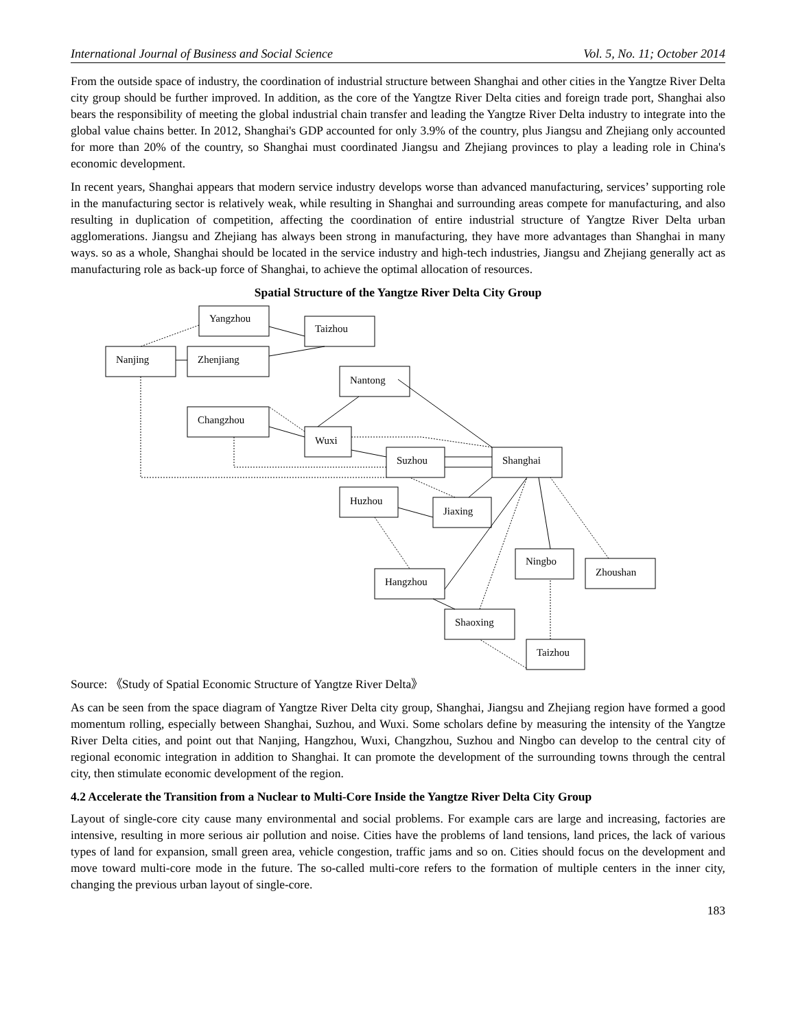International Journal of Business and Social Science Vol. 5, No. 11; October 2014
From the outside space of industry, the coordination of industrial structure between Shanghai and other cities in the Yangtze River Delta city group should be further improved. In addition, as the core of the Yangtze River Delta cities and foreign trade port, Shanghai also bears the responsibility of meeting the global industrial chain transfer and leading the Yangtze River Delta industry to integrate into the global value chains better. In 2012, Shanghai's GDP accounted for only 3.9% of the country, plus Jiangsu and Zhejiang only accounted for more than 20% of the country, so Shanghai must coordinated Jiangsu and Zhejiang provinces to play a leading role in China's economic development.
In recent years, Shanghai appears that modern service industry develops worse than advanced manufacturing, services’ supporting role in the manufacturing sector is relatively weak, while resulting in Shanghai and surrounding areas compete for manufacturing, and also resulting in duplication of competition, affecting the coordination of entire industrial structure of Yangtze River Delta urban agglomerations. Jiangsu and Zhejiang has always been strong in manufacturing, they have more advantages than Shanghai in many ways. so as a whole, Shanghai should be located in the service industry and high-tech industries, Jiangsu and Zhejiang generally act as manufacturing role as back-up force of Shanghai, to achieve the optimal allocation of resources.
Spatial Structure of the Yangtze River Delta City Group
Yangzhou
Taizhou
Nanjing
Zhenjiang
Nantong
Changzhou
Wuxi
Suzhou
Shanghai
Huzhou
Jiaxing
Ningbo
Zhoushan
Hangzhou
Shaoxing
Taizhou
Source: 《Study of Spatial Economic Structure of Yangtze River Delta》
As can be seen from the space diagram of Yangtze River Delta city group, Shanghai, Jiangsu and Zhejiang region have formed a good momentum rolling, especially between Shanghai, Suzhou, and Wuxi. Some scholars define by measuring the intensity of the Yangtze River Delta cities, and point out that Nanjing, Hangzhou, Wuxi, Changzhou, Suzhou and Ningbo can develop to the central city of regional economic integration in addition to Shanghai. It can promote the development of the surrounding towns through the central city, then stimulate economic development of the region.
4.2 Accelerate the Transition from a Nuclear to Multi-Core Inside the Yangtze River Delta City Group
Layout of single-core city cause many environmental and social problems. For example cars are large and increasing, factories are intensive, resulting in more serious air pollution and noise. Cities have the problems of land tensions, land prices, the lack of various types of land for expansion, small green area, vehicle congestion, traffic jams and so on. Cities should focus on the development and move toward multi-core mode in the future. The so-called multi-core refers to the formation of multiple centers in the inner city, changing the previous urban layout of single-core.
183